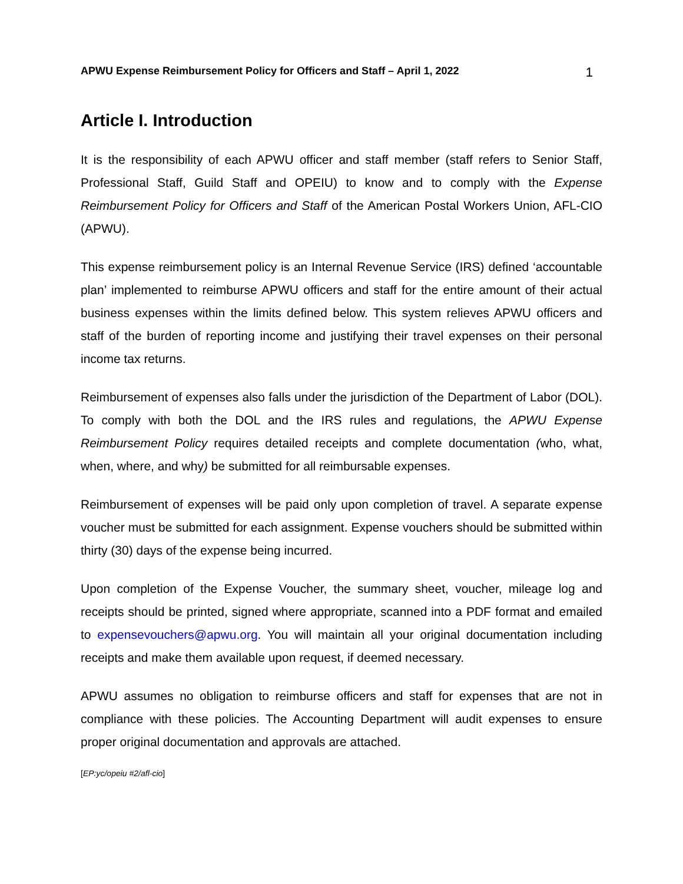APWU Expense Reimbursement Policy for Officers and Staff – April 1, 2022 1
Article I. Introduction
It is the responsibility of each APWU officer and staff member (staff refers to Senior Staff, Professional Staff, Guild Staff and OPEIU) to know and to comply with the Expense Reimbursement Policy for Officers and Staff of the American Postal Workers Union, AFL-CIO (APWU).
This expense reimbursement policy is an Internal Revenue Service (IRS) defined ‘accountable plan’ implemented to reimburse APWU officers and staff for the entire amount of their actual business expenses within the limits defined below. This system relieves APWU officers and staff of the burden of reporting income and justifying their travel expenses on their personal income tax returns.
Reimbursement of expenses also falls under the jurisdiction of the Department of Labor (DOL). To comply with both the DOL and the IRS rules and regulations, the APWU Expense Reimbursement Policy requires detailed receipts and complete documentation (who, what, when, where, and why) be submitted for all reimbursable expenses.
Reimbursement of expenses will be paid only upon completion of travel. A separate expense voucher must be submitted for each assignment. Expense vouchers should be submitted within thirty (30) days of the expense being incurred.
Upon completion of the Expense Voucher, the summary sheet, voucher, mileage log and receipts should be printed, signed where appropriate, scanned into a PDF format and emailed to expensevouchers@apwu.org. You will maintain all your original documentation including receipts and make them available upon request, if deemed necessary.
APWU assumes no obligation to reimburse officers and staff for expenses that are not in compliance with these policies. The Accounting Department will audit expenses to ensure proper original documentation and approvals are attached.
[EP:yc/opeiu #2/afl-cio]